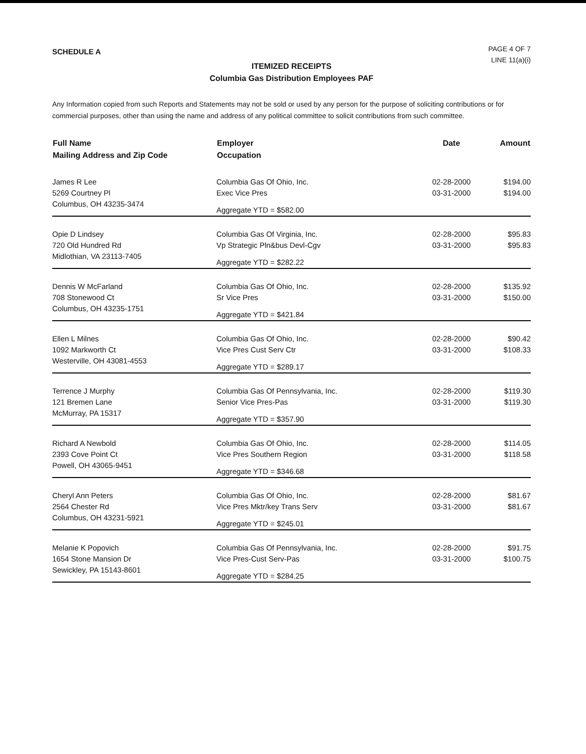SCHEDULE A
PAGE 4 OF 7
LINE 11(a)(i)
ITEMIZED RECEIPTS
Columbia Gas Distribution Employees PAF
Any Information copied from such Reports and Statements may not be sold or used by any person for the purpose of soliciting contributions or for commercial purposes, other than using the name and address of any political committee to solicit contributions from such committee.
| Full Name Mailing Address and Zip Code | Employer Occupation | Date | Amount |
| --- | --- | --- | --- |
| James R Lee 5269 Courtney Pl Columbus, OH 43235-3474 | Columbia Gas Of Ohio, Inc. Exec Vice Pres Aggregate YTD = $582.00 | 02-28-2000 03-31-2000 | $194.00 $194.00 |
| Opie D Lindsey 720 Old Hundred Rd Midlothian, VA 23113-7405 | Columbia Gas Of Virginia, Inc. Vp Strategic Pln&bus Devl-Cgv Aggregate YTD = $282.22 | 02-28-2000 03-31-2000 | $95.83 $95.83 |
| Dennis W McFarland 708 Stonewood Ct Columbus, OH 43235-1751 | Columbia Gas Of Ohio, Inc. Sr Vice Pres Aggregate YTD = $421.84 | 02-28-2000 03-31-2000 | $135.92 $150.00 |
| Ellen L Milnes 1092 Markworth Ct Westerville, OH 43081-4553 | Columbia Gas Of Ohio, Inc. Vice Pres Cust Serv Ctr Aggregate YTD = $289.17 | 02-28-2000 03-31-2000 | $90.42 $108.33 |
| Terrence J Murphy 121 Bremen Lane McMurray, PA 15317 | Columbia Gas Of Pennsylvania, Inc. Senior Vice Pres-Pas Aggregate YTD = $357.90 | 02-28-2000 03-31-2000 | $119.30 $119.30 |
| Richard A Newbold 2393 Cove Point Ct Powell, OH 43065-9451 | Columbia Gas Of Ohio, Inc. Vice Pres Southern Region Aggregate YTD = $346.68 | 02-28-2000 03-31-2000 | $114.05 $118.58 |
| Cheryl Ann Peters 2564 Chester Rd Columbus, OH 43231-5921 | Columbia Gas Of Ohio, Inc. Vice Pres Mktr/key Trans Serv Aggregate YTD = $245.01 | 02-28-2000 03-31-2000 | $81.67 $81.67 |
| Melanie K Popovich 1654 Stone Mansion Dr Sewickley, PA 15143-8601 | Columbia Gas Of Pennsylvania, Inc. Vice Pres-Cust Serv-Pas Aggregate YTD = $284.25 | 02-28-2000 03-31-2000 | $91.75 $100.75 |